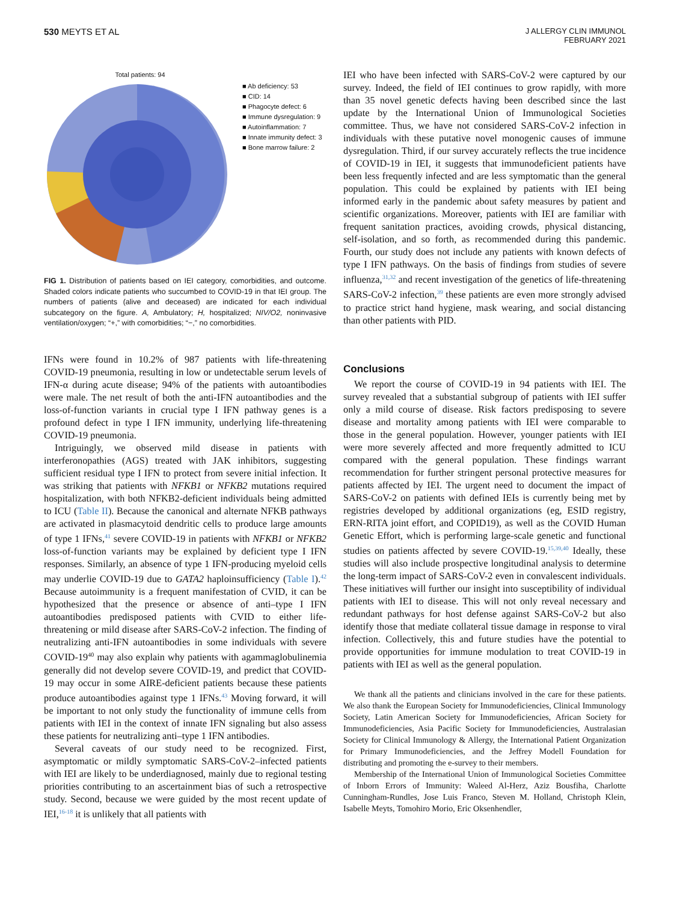530 MEYTS ET AL
J ALLERGY CLIN IMMUNOL
FEBRUARY 2021
Total patients: 94
■ Ab deficiency: 53
■ CID: 14
■ Phagocyte defect: 6
■ Immune dysregulation: 9
■ Autoinflammation: 7
■ Innate immunity defect: 3
■ Bone marrow failure: 2
FIG 1. Distribution of patients based on IEI category, comorbidities, and outcome. Shaded colors indicate patients who succumbed to COVID-19 in that IEI group. The numbers of patients (alive and deceased) are indicated for each individual subcategory on the figure. A, Ambulatory; H, hospitalized; NIV/O2, noninvasive ventilation/oxygen; “+,” with comorbidities; “−,” no comorbidities.
IFNs were found in 10.2% of 987 patients with life-threatening COVID-19 pneumonia, resulting in low or undetectable serum levels of IFN-α during acute disease; 94% of the patients with autoantibodies were male. The net result of both the anti-IFN autoantibodies and the loss-of-function variants in crucial type I IFN pathway genes is a profound defect in type I IFN immunity, underlying life-threatening COVID-19 pneumonia.
Intriguingly, we observed mild disease in patients with interferonopathies (AGS) treated with JAK inhibitors, suggesting sufficient residual type I IFN to protect from severe initial infection. It was striking that patients with NFKB1 or NFKB2 mutations required hospitalization, with both NFKB2-deficient individuals being admitted to ICU (Table II). Because the canonical and alternate NFKB pathways are activated in plasmacytoid dendritic cells to produce large amounts of type 1 IFNs,<sup>41</sup> severe COVID-19 in patients with NFKB1 or NFKB2 loss-of-function variants may be explained by deficient type I IFN responses. Similarly, an absence of type 1 IFN-producing myeloid cells may underlie COVID-19 due to GATA2 haploinsufficiency (Table I).<sup>42</sup> Because autoimmunity is a frequent manifestation of CVID, it can be hypothesized that the presence or absence of anti–type I IFN autoantibodies predisposed patients with CVID to either life-threatening or mild disease after SARS-CoV-2 infection. The finding of neutralizing anti-IFN autoantibodies in some individuals with severe COVID-19<sup>40</sup> may also explain why patients with agammaglobulinemia generally did not develop severe COVID-19, and predict that COVID-19 may occur in some AIRE-deficient patients because these patients produce autoantibodies against type 1 IFNs.<sup>43</sup> Moving forward, it will be important to not only study the functionality of immune cells from patients with IEI in the context of innate IFN signaling but also assess these patients for neutralizing anti–type 1 IFN antibodies.
Several caveats of our study need to be recognized. First, asymptomatic or mildly symptomatic SARS-CoV-2–infected patients with IEI are likely to be underdiagnosed, mainly due to regional testing priorities contributing to an ascertainment bias of such a retrospective study. Second, because we were guided by the most recent update of IEI,<sup>16-18</sup> it is unlikely that all patients with
IEI who have been infected with SARS-CoV-2 were captured by our survey. Indeed, the field of IEI continues to grow rapidly, with more than 35 novel genetic defects having been described since the last update by the International Union of Immunological Societies committee. Thus, we have not considered SARS-CoV-2 infection in individuals with these putative novel monogenic causes of immune dysregulation. Third, if our survey accurately reflects the true incidence of COVID-19 in IEI, it suggests that immunodeficient patients have been less frequently infected and are less symptomatic than the general population. This could be explained by patients with IEI being informed early in the pandemic about safety measures by patient and scientific organizations. Moreover, patients with IEI are familiar with frequent sanitation practices, avoiding crowds, physical distancing, self-isolation, and so forth, as recommended during this pandemic. Fourth, our study does not include any patients with known defects of type I IFN pathways. On the basis of findings from studies of severe influenza,<sup>31,32</sup> and recent investigation of the genetics of life-threatening SARS-CoV-2 infection,<sup>39</sup> these patients are even more strongly advised to practice strict hand hygiene, mask wearing, and social distancing than other patients with PID.
Conclusions
We report the course of COVID-19 in 94 patients with IEI. The survey revealed that a substantial subgroup of patients with IEI suffer only a mild course of disease. Risk factors predisposing to severe disease and mortality among patients with IEI were comparable to those in the general population. However, younger patients with IEI were more severely affected and more frequently admitted to ICU compared with the general population. These findings warrant recommendation for further stringent personal protective measures for patients affected by IEI. The urgent need to document the impact of SARS-CoV-2 on patients with defined IEIs is currently being met by registries developed by additional organizations (eg, ESID registry, ERN-RITA joint effort, and COPID19), as well as the COVID Human Genetic Effort, which is performing large-scale genetic and functional studies on patients affected by severe COVID-19.<sup>15,39,40</sup> Ideally, these studies will also include prospective longitudinal analysis to determine the long-term impact of SARS-CoV-2 even in convalescent individuals. These initiatives will further our insight into susceptibility of individual patients with IEI to disease. This will not only reveal necessary and redundant pathways for host defense against SARS-CoV-2 but also identify those that mediate collateral tissue damage in response to viral infection. Collectively, this and future studies have the potential to provide opportunities for immune modulation to treat COVID-19 in patients with IEI as well as the general population.
We thank all the patients and clinicians involved in the care for these patients. We also thank the European Society for Immunodeficiencies, Clinical Immunology Society, Latin American Society for Immunodeficiencies, African Society for Immunodeficiencies, Asia Pacific Society for Immunodeficiencies, Australasian Society for Clinical Immunology & Allergy, the International Patient Organization for Primary Immunodeficiencies, and the Jeffrey Modell Foundation for distributing and promoting the e-survey to their members.
Membership of the International Union of Immunological Societies Committee of Inborn Errors of Immunity: Waleed Al-Herz, Aziz Bousfiha, Charlotte Cunningham-Rundles, Jose Luis Franco, Steven M. Holland, Christoph Klein, Isabelle Meyts, Tomohiro Morio, Eric Oksenhendler,